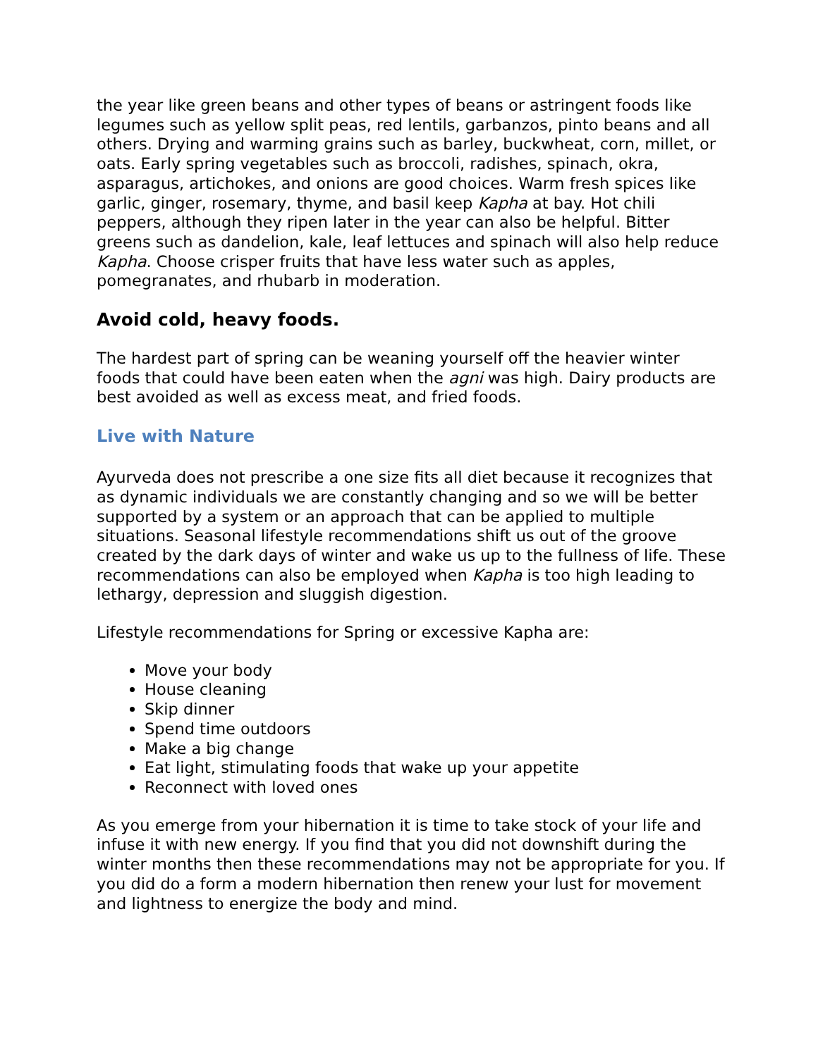the year like green beans and other types of beans or astringent foods like legumes such as yellow split peas, red lentils, garbanzos, pinto beans and all others. Drying and warming grains such as barley, buckwheat, corn, millet, or oats. Early spring vegetables such as broccoli, radishes, spinach, okra, asparagus, artichokes, and onions are good choices. Warm fresh spices like garlic, ginger, rosemary, thyme, and basil keep Kapha at bay. Hot chili peppers, although they ripen later in the year can also be helpful. Bitter greens such as dandelion, kale, leaf lettuces and spinach will also help reduce Kapha. Choose crisper fruits that have less water such as apples, pomegranates, and rhubarb in moderation.
Avoid cold, heavy foods.
The hardest part of spring can be weaning yourself off the heavier winter foods that could have been eaten when the agni was high. Dairy products are best avoided as well as excess meat, and fried foods.
Live with Nature
Ayurveda does not prescribe a one size fits all diet because it recognizes that as dynamic individuals we are constantly changing and so we will be better supported by a system or an approach that can be applied to multiple situations. Seasonal lifestyle recommendations shift us out of the groove created by the dark days of winter and wake us up to the fullness of life. These recommendations can also be employed when Kapha is too high leading to lethargy, depression and sluggish digestion.
Lifestyle recommendations for Spring or excessive Kapha are:
Move your body
House cleaning
Skip dinner
Spend time outdoors
Make a big change
Eat light, stimulating foods that wake up your appetite
Reconnect with loved ones
As you emerge from your hibernation it is time to take stock of your life and infuse it with new energy. If you find that you did not downshift during the winter months then these recommendations may not be appropriate for you. If you did do a form a modern hibernation then renew your lust for movement and lightness to energize the body and mind.